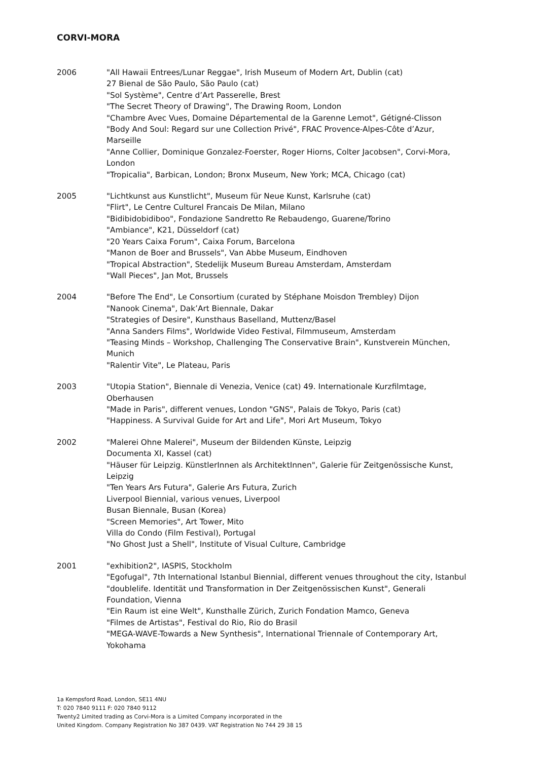CORVI-MORA
2006 "All Hawaii Entrees/Lunar Reggae", Irish Museum of Modern Art, Dublin (cat)
27 Bienal de São Paulo, São Paulo (cat)
"Sol Système", Centre d’Art Passerelle, Brest
"The Secret Theory of Drawing", The Drawing Room, London
"Chambre Avec Vues, Domaine Départemental de la Garenne Lemot", Gétigné-Clisson
"Body And Soul: Regard sur une Collection Privé", FRAC Provence-Alpes-Côte d’Azur, Marseille
"Anne Collier, Dominique Gonzalez-Foerster, Roger Hiorns, Colter Jacobsen", Corvi-Mora, London
"Tropicalia", Barbican, London; Bronx Museum, New York; MCA, Chicago (cat)
2005 "Lichtkunst aus Kunstlicht", Museum für Neue Kunst, Karlsruhe (cat)
"Flirt", Le Centre Culturel Francais De Milan, Milano
"Bidibidobidiboo", Fondazione Sandretto Re Rebaudengo, Guarene/Torino
"Ambiance", K21, Düsseldorf (cat)
"20 Years Caixa Forum", Caixa Forum, Barcelona
"Manon de Boer and Brussels", Van Abbe Museum, Eindhoven
"Tropical Abstraction", Stedelijk Museum Bureau Amsterdam, Amsterdam
"Wall Pieces", Jan Mot, Brussels
2004 "Before The End", Le Consortium (curated by Stéphane Moisdon Trembley) Dijon
"Nanook Cinema", Dak’Art Biennale, Dakar
"Strategies of Desire", Kunsthaus Baselland, Muttenz/Basel
"Anna Sanders Films", Worldwide Video Festival, Filmmuseum, Amsterdam
"Teasing Minds – Workshop, Challenging The Conservative Brain", Kunstverein München, Munich
"Ralentir Vite", Le Plateau, Paris
2003 "Utopia Station", Biennale di Venezia, Venice (cat) 49. Internationale Kurzfilmtage, Oberhausen
"Made in Paris", different venues, London "GNS", Palais de Tokyo, Paris (cat)
"Happiness. A Survival Guide for Art and Life", Mori Art Museum, Tokyo
2002 "Malerei Ohne Malerei", Museum der Bildenden Künste, Leipzig
Documenta XI, Kassel (cat)
"Häuser für Leipzig. KünstlerInnen als ArchitektInnen", Galerie für Zeitgenössische Kunst, Leipzig
"Ten Years Ars Futura", Galerie Ars Futura, Zurich
Liverpool Biennial, various venues, Liverpool
Busan Biennale, Busan (Korea)
"Screen Memories", Art Tower, Mito
Villa do Condo (Film Festival), Portugal
"No Ghost Just a Shell", Institute of Visual Culture, Cambridge
2001 "exhibition2", IASPIS, Stockholm
"Egofugal", 7th International Istanbul Biennial, different venues throughout the city, Istanbul
"doublelife. Identität und Transformation in Der Zeitgenössischen Kunst", Generali Foundation, Vienna
"Ein Raum ist eine Welt", Kunsthalle Zürich, Zurich Fondation Mamco, Geneva
"Filmes de Artistas", Festival do Rio, Rio do Brasil
"MEGA-WAVE-Towards a New Synthesis", International Triennale of Contemporary Art, Yokohama
1a Kempsford Road, London, SE11 4NU
T: 020 7840 9111 F: 020 7840 9112
Twenty2 Limited trading as Corvi-Mora is a Limited Company incorporated in the
United Kingdom. Company Registration No 387 0439. VAT Registration No 744 29 38 15